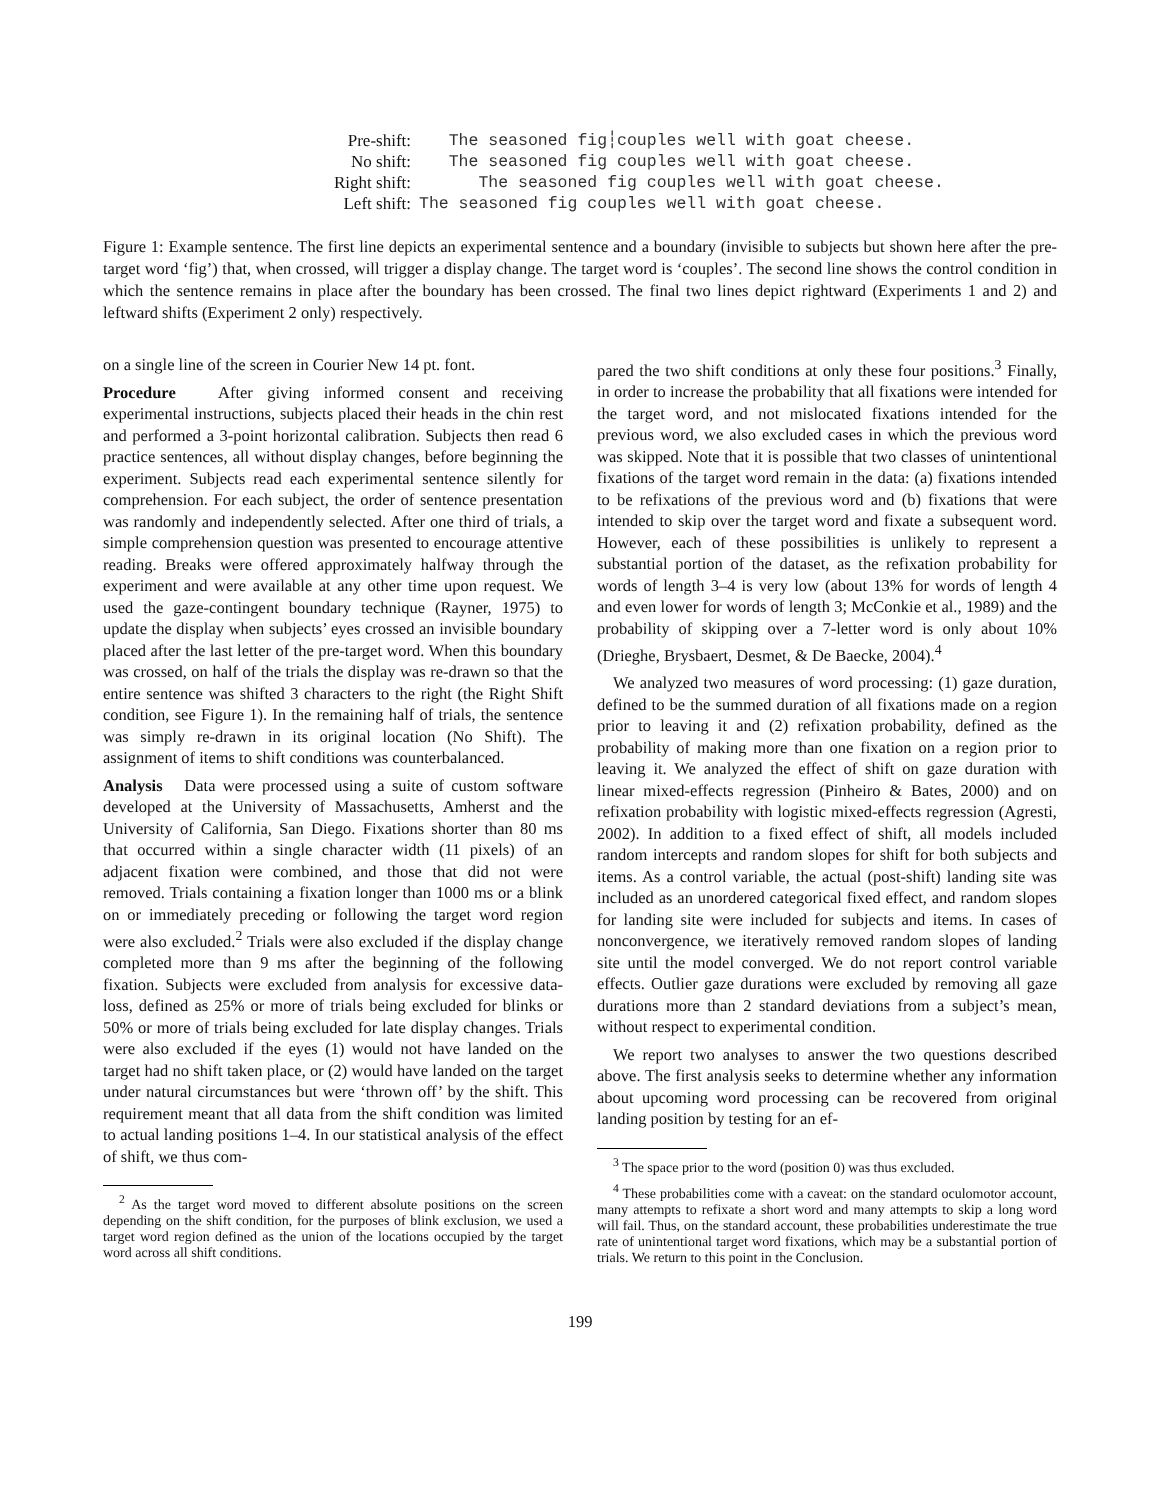Pre-shift: The seasoned fig┆couples well with goat cheese.
No shift: The seasoned fig couples well with goat cheese.
Right shift: The seasoned fig couples well with goat cheese.
Left shift: The seasoned fig couples well with goat cheese.
Figure 1: Example sentence. The first line depicts an experimental sentence and a boundary (invisible to subjects but shown here after the pre-target word ‘fig’) that, when crossed, will trigger a display change. The target word is ‘couples’. The second line shows the control condition in which the sentence remains in place after the boundary has been crossed. The final two lines depict rightward (Experiments 1 and 2) and leftward shifts (Experiment 2 only) respectively.
on a single line of the screen in Courier New 14 pt. font.
Procedure After giving informed consent and receiving experimental instructions, subjects placed their heads in the chin rest and performed a 3-point horizontal calibration. Subjects then read 6 practice sentences, all without display changes, before beginning the experiment. Subjects read each experimental sentence silently for comprehension. For each subject, the order of sentence presentation was randomly and independently selected. After one third of trials, a simple comprehension question was presented to encourage attentive reading. Breaks were offered approximately halfway through the experiment and were available at any other time upon request. We used the gaze-contingent boundary technique (Rayner, 1975) to update the display when subjects’ eyes crossed an invisible boundary placed after the last letter of the pre-target word. When this boundary was crossed, on half of the trials the display was re-drawn so that the entire sentence was shifted 3 characters to the right (the Right Shift condition, see Figure 1). In the remaining half of trials, the sentence was simply re-drawn in its original location (No Shift). The assignment of items to shift conditions was counterbalanced.
Analysis Data were processed using a suite of custom software developed at the University of Massachusetts, Amherst and the University of California, San Diego. Fixations shorter than 80 ms that occurred within a single character width (11 pixels) of an adjacent fixation were combined, and those that did not were removed. Trials containing a fixation longer than 1000 ms or a blink on or immediately preceding or following the target word region were also excluded.<sup>2</sup> Trials were also excluded if the display change completed more than 9 ms after the beginning of the following fixation. Subjects were excluded from analysis for excessive data-loss, defined as 25% or more of trials being excluded for blinks or 50% or more of trials being excluded for late display changes. Trials were also excluded if the eyes (1) would not have landed on the target had no shift taken place, or (2) would have landed on the target under natural circumstances but were ‘thrown off’ by the shift. This requirement meant that all data from the shift condition was limited to actual landing positions 1–4. In our statistical analysis of the effect of shift, we thus com-
<sup>2</sup> As the target word moved to different absolute positions on the screen depending on the shift condition, for the purposes of blink exclusion, we used a target word region defined as the union of the locations occupied by the target word across all shift conditions.
pared the two shift conditions at only these four positions.<sup>3</sup> Finally, in order to increase the probability that all fixations were intended for the target word, and not mislocated fixations intended for the previous word, we also excluded cases in which the previous word was skipped. Note that it is possible that two classes of unintentional fixations of the target word remain in the data: (a) fixations intended to be refixations of the previous word and (b) fixations that were intended to skip over the target word and fixate a subsequent word. However, each of these possibilities is unlikely to represent a substantial portion of the dataset, as the refixation probability for words of length 3–4 is very low (about 13% for words of length 4 and even lower for words of length 3; McConkie et al., 1989) and the probability of skipping over a 7-letter word is only about 10% (Drieghe, Brysbaert, Desmet, & De Baecke, 2004).<sup>4</sup>
We analyzed two measures of word processing: (1) gaze duration, defined to be the summed duration of all fixations made on a region prior to leaving it and (2) refixation probability, defined as the probability of making more than one fixation on a region prior to leaving it. We analyzed the effect of shift on gaze duration with linear mixed-effects regression (Pinheiro & Bates, 2000) and on refixation probability with logistic mixed-effects regression (Agresti, 2002). In addition to a fixed effect of shift, all models included random intercepts and random slopes for shift for both subjects and items. As a control variable, the actual (post-shift) landing site was included as an unordered categorical fixed effect, and random slopes for landing site were included for subjects and items. In cases of nonconvergence, we iteratively removed random slopes of landing site until the model converged. We do not report control variable effects. Outlier gaze durations were excluded by removing all gaze durations more than 2 standard deviations from a subject’s mean, without respect to experimental condition.
We report two analyses to answer the two questions described above. The first analysis seeks to determine whether any information about upcoming word processing can be recovered from original landing position by testing for an ef-
<sup>3</sup> The space prior to the word (position 0) was thus excluded.
<sup>4</sup> These probabilities come with a caveat: on the standard oculomotor account, many attempts to refixate a short word and many attempts to skip a long word will fail. Thus, on the standard account, these probabilities underestimate the true rate of unintentional target word fixations, which may be a substantial portion of trials. We return to this point in the Conclusion.
199